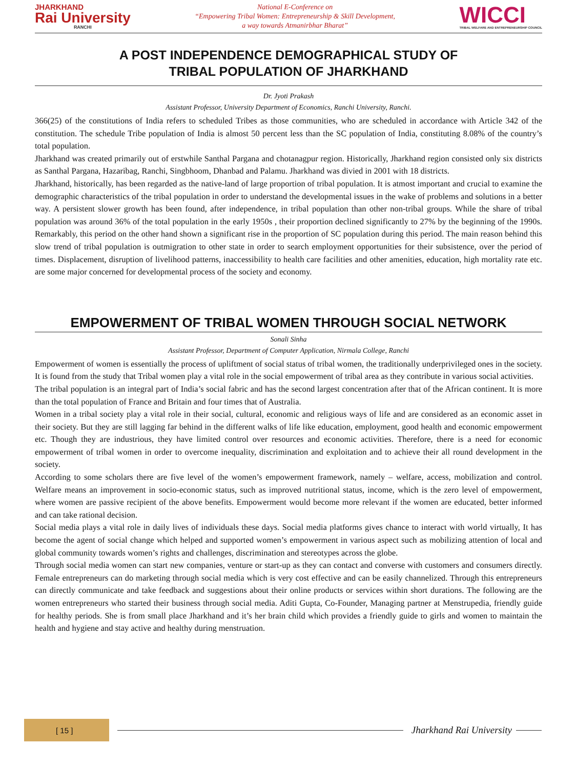JHARKHAND
Rai University
RANCHI
National E-Conference on
“Empowering Tribal Women: Entrepreneurship & Skill Development,
a way towards Atmanirbhar Bharat”
WICCI
TRIBAL WELFARE AND ENTREPRENEURSHIP COUNCIL
A POST INDEPENDENCE DEMOGRAPHICAL STUDY OF
TRIBAL POPULATION OF JHARKHAND
Dr. Jyoti Prakash
Assistant Professor, University Department of Economics, Ranchi University, Ranchi.
366(25) of the constitutions of India refers to scheduled Tribes as those communities, who are scheduled in accordance with Article 342 of the constitution. The schedule Tribe population of India is almost 50 percent less than the SC population of India, constituting 8.08% of the country’s total population.
Jharkhand was created primarily out of erstwhile Santhal Pargana and chotanagpur region. Historically, Jharkhand region consisted only six districts as Santhal Pargana, Hazaribag, Ranchi, Singbhoom, Dhanbad and Palamu. Jharkhand was divied in 2001 with 18 districts.
Jharkhand, historically, has been regarded as the native-land of large proportion of tribal population. It is atmost important and crucial to examine the demographic characteristics of the tribal population in order to understand the developmental issues in the wake of problems and solutions in a better way. A persistent slower growth has been found, after independence, in tribal population than other non-tribal groups. While the share of tribal population was around 36% of the total population in the early 1950s , their proportion declined significantly to 27% by the beginning of the 1990s. Remarkably, this period on the other hand shown a significant rise in the proportion of SC population during this period. The main reason behind this slow trend of tribal population is outmigration to other state in order to search employment opportunities for their subsistence, over the period of times. Displacement, disruption of livelihood patterns, inaccessibility to health care facilities and other amenities, education, high mortality rate etc. are some major concerned for developmental process of the society and economy.
EMPOWERMENT OF TRIBAL WOMEN THROUGH SOCIAL NETWORK
Sonali Sinha
Assistant Professor, Department of Computer Application, Nirmala College, Ranchi
Empowerment of women is essentially the process of upliftment of social status of tribal women, the traditionally underprivileged ones in the society. It is found from the study that Tribal women play a vital role in the social empowerment of tribal area as they contribute in various social activities.
The tribal population is an integral part of India’s social fabric and has the second largest concentration after that of the African continent. It is more than the total population of France and Britain and four times that of Australia.
Women in a tribal society play a vital role in their social, cultural, economic and religious ways of life and are considered as an economic asset in their society. But they are still lagging far behind in the different walks of life like education, employment, good health and economic empowerment etc. Though they are industrious, they have limited control over resources and economic activities. Therefore, there is a need for economic empowerment of tribal women in order to overcome inequality, discrimination and exploitation and to achieve their all round development in the society.
According to some scholars there are five level of the women’s empowerment framework, namely – welfare, access, mobilization and control. Welfare means an improvement in socio-economic status, such as improved nutritional status, income, which is the zero level of empowerment, where women are passive recipient of the above benefits. Empowerment would become more relevant if the women are educated, better informed and can take rational decision.
Social media plays a vital role in daily lives of individuals these days. Social media platforms gives chance to interact with world virtually, It has become the agent of social change which helped and supported women’s empowerment in various aspect such as mobilizing attention of local and global community towards women’s rights and challenges, discrimination and stereotypes across the globe.
Through social media women can start new companies, venture or start-up as they can contact and converse with customers and consumers directly. Female entrepreneurs can do marketing through social media which is very cost effective and can be easily channelized. Through this entrepreneurs can directly communicate and take feedback and suggestions about their online products or services within short durations. The following are the women entrepreneurs who started their business through social media. Aditi Gupta, Co-Founder, Managing partner at Menstrupedia, friendly guide for healthy periods. She is from small place Jharkhand and it’s her brain child which provides a friendly guide to girls and women to maintain the health and hygiene and stay active and healthy during menstruation.
[ 15 ]
Jharkhand Rai University